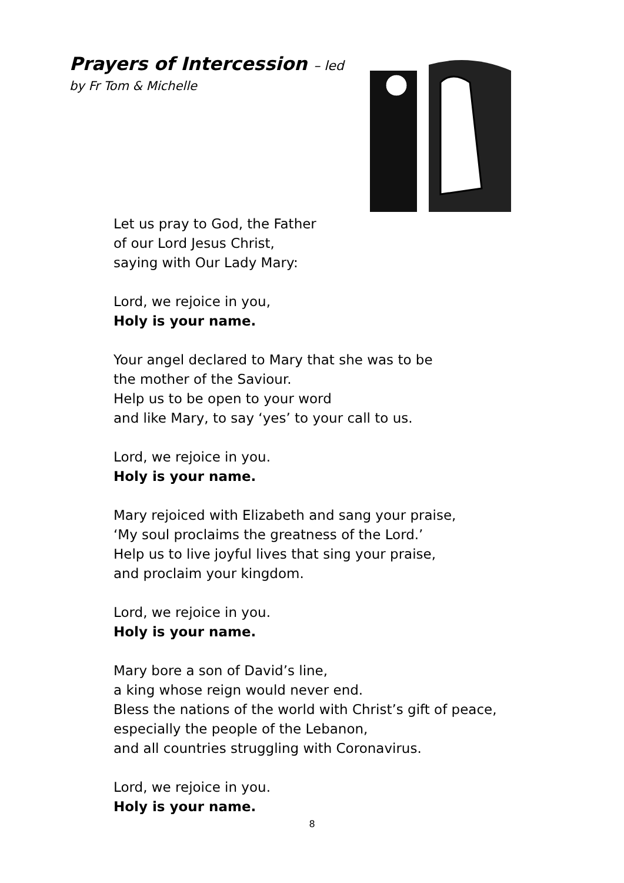Prayers of Intercession – led
by Fr Tom & Michelle
Let us pray to God, the Father
of our Lord Jesus Christ,
saying with Our Lady Mary:
Lord, we rejoice in you,
Holy is your name.
Your angel declared to Mary that she was to be
the mother of the Saviour.
Help us to be open to your word
and like Mary, to say ‘yes’ to your call to us.
Lord, we rejoice in you.
Holy is your name.
Mary rejoiced with Elizabeth and sang your praise,
‘My soul proclaims the greatness of the Lord.’
Help us to live joyful lives that sing your praise,
and proclaim your kingdom.
Lord, we rejoice in you.
Holy is your name.
Mary bore a son of David’s line,
a king whose reign would never end.
Bless the nations of the world with Christ’s gift of peace,
especially the people of the Lebanon,
and all countries struggling with Coronavirus.
Lord, we rejoice in you.
Holy is your name.
8